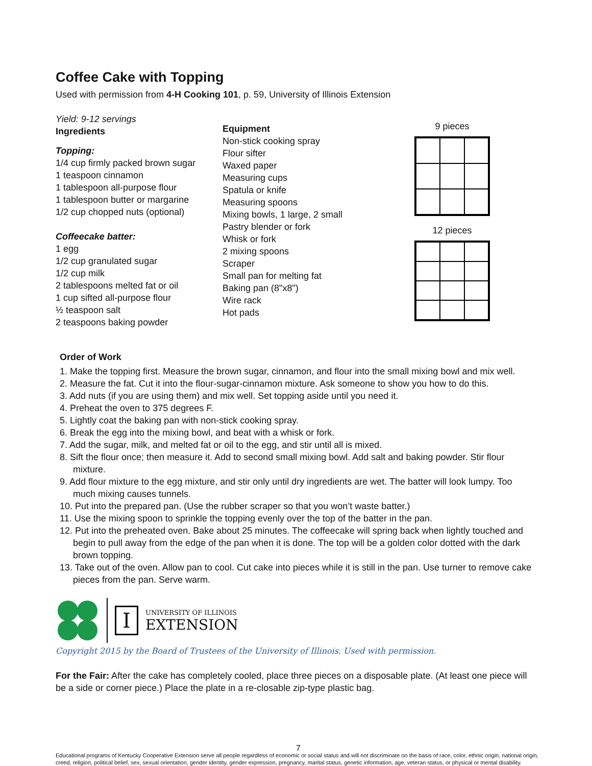Coffee Cake with Topping
Used with permission from 4-H Cooking 101, p. 59, University of Illinois Extension
Yield: 9-12 servings
Ingredients
Topping:
1/4 cup firmly packed brown sugar
1 teaspoon cinnamon
1 tablespoon all-purpose flour
1 tablespoon butter or margarine
1/2 cup chopped nuts (optional)
Coffeecake batter:
1 egg
1/2 cup granulated sugar
1/2 cup milk
2 tablespoons melted fat or oil
1 cup sifted all-purpose flour
½ teaspoon salt
2 teaspoons baking powder
Equipment
Non-stick cooking spray
Flour sifter
Waxed paper
Measuring cups
Spatula or knife
Measuring spoons
Mixing bowls, 1 large, 2 small
Pastry blender or fork
Whisk or fork
2 mixing spoons
Scraper
Small pan for melting fat
Baking pan (8"x8")
Wire rack
Hot pads
9 pieces
12 pieces
Order of Work
1. Make the topping first. Measure the brown sugar, cinnamon, and flour into the small mixing bowl and mix well.
2. Measure the fat. Cut it into the flour-sugar-cinnamon mixture. Ask someone to show you how to do this.
3. Add nuts (if you are using them) and mix well. Set topping aside until you need it.
4. Preheat the oven to 375 degrees F.
5. Lightly coat the baking pan with non-stick cooking spray.
6. Break the egg into the mixing bowl, and beat with a whisk or fork.
7. Add the sugar, milk, and melted fat or oil to the egg, and stir until all is mixed.
8. Sift the flour once; then measure it. Add to second small mixing bowl. Add salt and baking powder. Stir flour mixture.
9. Add flour mixture to the egg mixture, and stir only until dry ingredients are wet. The batter will look lumpy. Too much mixing causes tunnels.
10. Put into the prepared pan. (Use the rubber scraper so that you won’t waste batter.)
11. Use the mixing spoon to sprinkle the topping evenly over the top of the batter in the pan.
12. Put into the preheated oven. Bake about 25 minutes. The coffeecake will spring back when lightly touched and begin to pull away from the edge of the pan when it is done. The top will be a golden color dotted with the dark brown topping.
13. Take out of the oven. Allow pan to cool. Cut cake into pieces while it is still in the pan. Use turner to remove cake pieces from the pan. Serve warm.
I
UNIVERSITY OF ILLINOIS
EXTENSION
Copyright 2015 by the Board of Trustees of the University of Illinois. Used with permission.
For the Fair: After the cake has completely cooled, place three pieces on a disposable plate. (At least one piece will be a side or corner piece.) Place the plate in a re-closable zip-type plastic bag.
7
Educational programs of Kentucky Cooperative Extension serve all people regardless of economic or social status and will not discriminate on the basis of race, color, ethnic origin, national origin, creed, religion, political belief, sex, sexual orientation, gender identity, gender expression, pregnancy, marital status, genetic information, age, veteran status, or physical or mental disability.